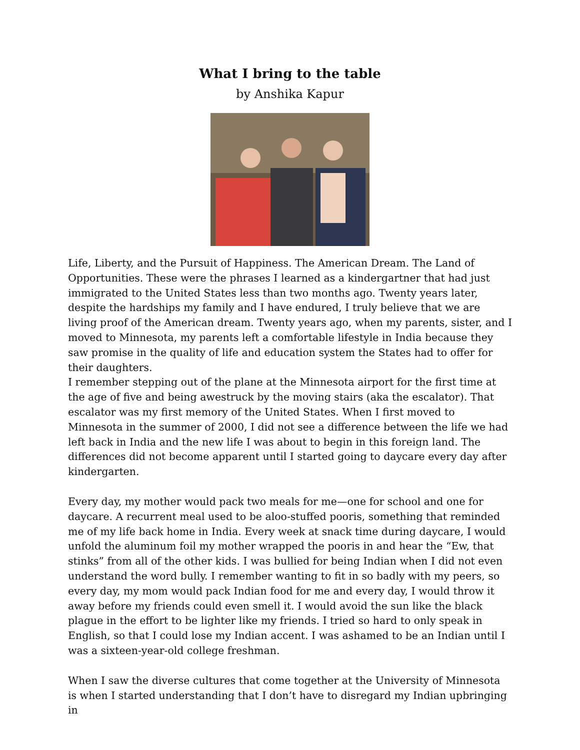What I bring to the table
by Anshika Kapur
Life, Liberty, and the Pursuit of Happiness. The American Dream. The Land of Opportunities. These were the phrases I learned as a kindergartner that had just immigrated to the United States less than two months ago. Twenty years later, despite the hardships my family and I have endured, I truly believe that we are living proof of the American dream. Twenty years ago, when my parents, sister, and I moved to Minnesota, my parents left a comfortable lifestyle in India because they saw promise in the quality of life and education system the States had to offer for their daughters.
I remember stepping out of the plane at the Minnesota airport for the first time at the age of five and being awestruck by the moving stairs (aka the escalator). That escalator was my first memory of the United States. When I first moved to Minnesota in the summer of 2000, I did not see a difference between the life we had left back in India and the new life I was about to begin in this foreign land. The differences did not become apparent until I started going to daycare every day after kindergarten.
Every day, my mother would pack two meals for me—one for school and one for daycare. A recurrent meal used to be aloo-stuffed pooris, something that reminded me of my life back home in India. Every week at snack time during daycare, I would unfold the aluminum foil my mother wrapped the pooris in and hear the “Ew, that stinks” from all of the other kids. I was bullied for being Indian when I did not even understand the word bully. I remember wanting to fit in so badly with my peers, so every day, my mom would pack Indian food for me and every day, I would throw it away before my friends could even smell it. I would avoid the sun like the black plague in the effort to be lighter like my friends. I tried so hard to only speak in English, so that I could lose my Indian accent. I was ashamed to be an Indian until I was a sixteen-year-old college freshman.
When I saw the diverse cultures that come together at the University of Minnesota is when I started understanding that I don’t have to disregard my Indian upbringing in